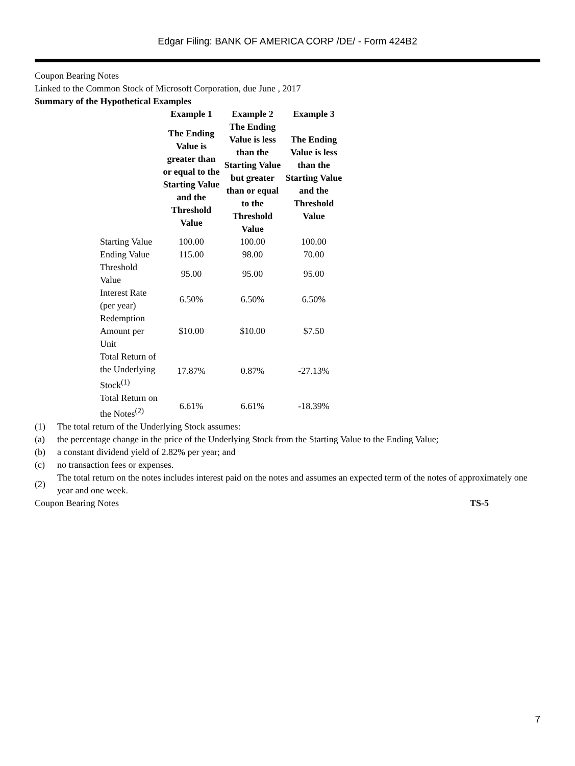Edgar Filing: BANK OF AMERICA CORP /DE/ - Form 424B2
Coupon Bearing Notes
Linked to the Common Stock of Microsoft Corporation, due June , 2017
Summary of the Hypothetical Examples
| | Example 1 | Example 2 | Example 3 |
| | The Ending Value is greater than or equal to the Starting Value and the Threshold Value | The Ending Value is less than the Starting Value but greater than or equal to the Threshold Value | The Ending Value is less than the Starting Value and the Threshold Value |
| Starting Value | 100.00 | 100.00 | 100.00 |
| Ending Value | 115.00 | 98.00 | 70.00 |
| Threshold Value | 95.00 | 95.00 | 95.00 |
| Interest Rate (per year) | 6.50% | 6.50% | 6.50% |
| Redemption Amount per Unit | $10.00 | $10.00 | $7.50 |
| Total Return of the Underlying Stock<sup>(1)</sup> | 17.87% | 0.87% | -27.13% |
| Total Return on the Notes<sup>(2)</sup> | 6.61% | 6.61% | -18.39% |
(1) The total return of the Underlying Stock assumes:
(a) the percentage change in the price of the Underlying Stock from the Starting Value to the Ending Value;
(b) a constant dividend yield of 2.82% per year; and
(c) no transaction fees or expenses.
(2) The total return on the notes includes interest paid on the notes and assumes an expected term of the notes of approximately one year and one week.
Coupon Bearing Notes TS-5
7